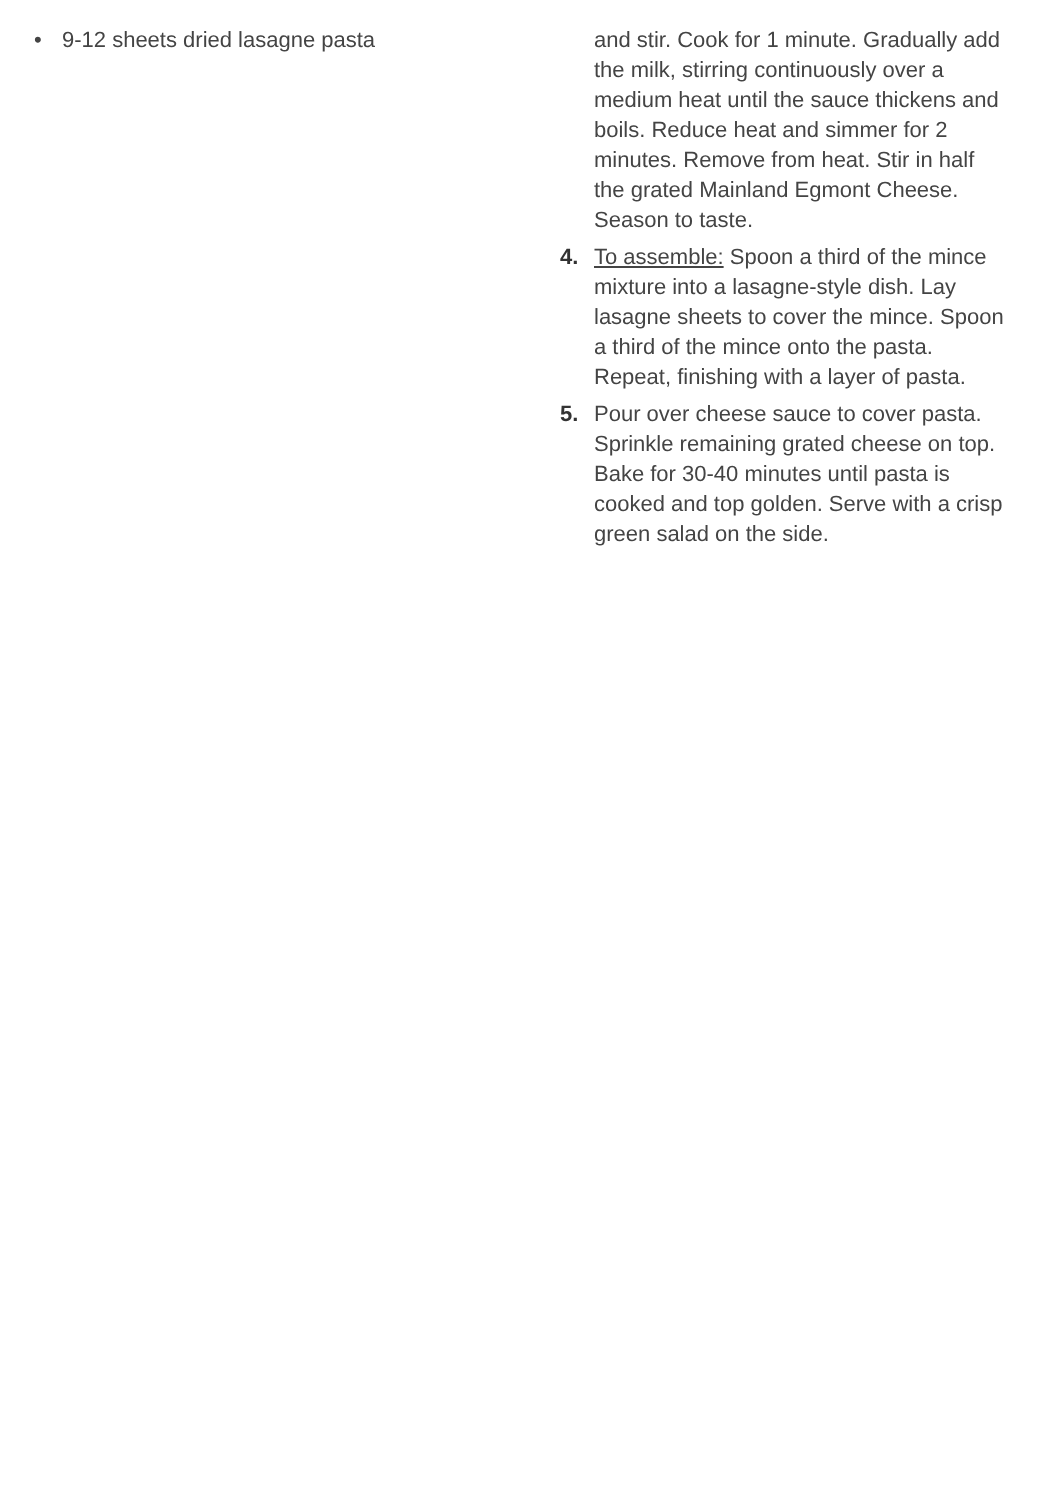• 9-12 sheets dried lasagne pasta and stir. Cook for 1 minute. Gradually add the milk, stirring continuously over a medium heat until the sauce thickens and boils. Reduce heat and simmer for 2 minutes. Remove from heat. Stir in half the grated Mainland Egmont Cheese. Season to taste.
4. To assemble: Spoon a third of the mince mixture into a lasagne-style dish. Lay lasagne sheets to cover the mince. Spoon a third of the mince onto the pasta. Repeat, finishing with a layer of pasta.
5. Pour over cheese sauce to cover pasta. Sprinkle remaining grated cheese on top. Bake for 30-40 minutes until pasta is cooked and top golden. Serve with a crisp green salad on the side.